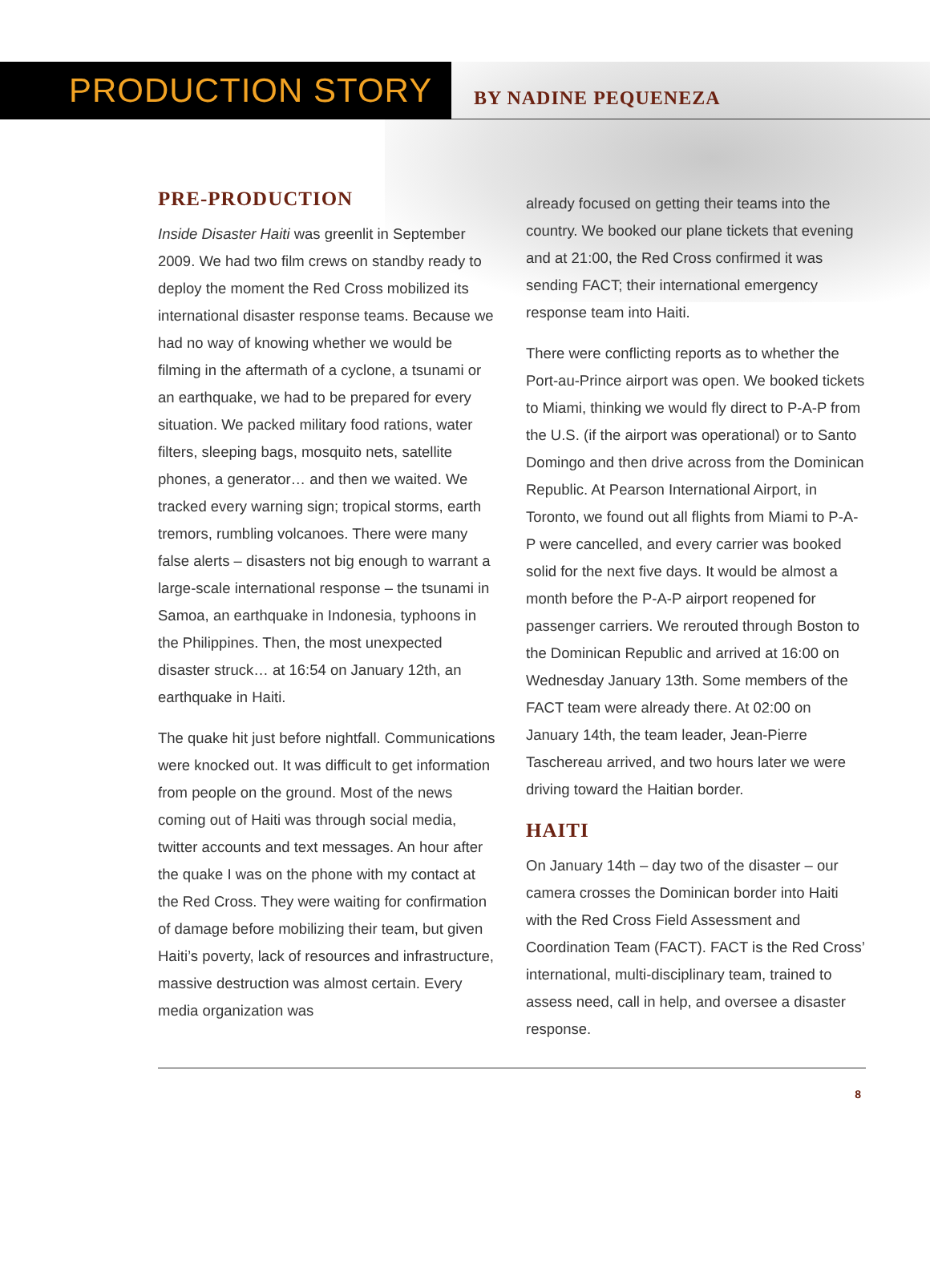PRODUCTION STORY
BY NADINE PEQUENEZA
PRE-PRODUCTION
Inside Disaster Haiti was greenlit in September 2009. We had two film crews on standby ready to deploy the moment the Red Cross mobilized its international disaster response teams. Because we had no way of knowing whether we would be filming in the aftermath of a cyclone, a tsunami or an earthquake, we had to be prepared for every situation. We packed military food rations, water filters, sleeping bags, mosquito nets, satellite phones, a generator… and then we waited. We tracked every warning sign; tropical storms, earth tremors, rumbling volcanoes. There were many false alerts – disasters not big enough to warrant a large-scale international response – the tsunami in Samoa, an earthquake in Indonesia, typhoons in the Philippines. Then, the most unexpected disaster struck… at 16:54 on January 12th, an earthquake in Haiti.
The quake hit just before nightfall. Communications were knocked out. It was difficult to get information from people on the ground. Most of the news coming out of Haiti was through social media, twitter accounts and text messages. An hour after the quake I was on the phone with my contact at the Red Cross. They were waiting for confirmation of damage before mobilizing their team, but given Haiti’s poverty, lack of resources and infrastructure, massive destruction was almost certain. Every media organization was
already focused on getting their teams into the country. We booked our plane tickets that evening and at 21:00, the Red Cross confirmed it was sending FACT; their international emergency response team into Haiti.
There were conflicting reports as to whether the Port-au-Prince airport was open. We booked tickets to Miami, thinking we would fly direct to P-A-P from the U.S. (if the airport was operational) or to Santo Domingo and then drive across from the Dominican Republic. At Pearson International Airport, in Toronto, we found out all flights from Miami to P-A-P were cancelled, and every carrier was booked solid for the next five days. It would be almost a month before the P-A-P airport reopened for passenger carriers. We rerouted through Boston to the Dominican Republic and arrived at 16:00 on Wednesday January 13th. Some members of the FACT team were already there. At 02:00 on January 14th, the team leader, Jean-Pierre Taschereau arrived, and two hours later we were driving toward the Haitian border.
HAITI
On January 14th – day two of the disaster – our camera crosses the Dominican border into Haiti with the Red Cross Field Assessment and Coordination Team (FACT). FACT is the Red Cross’ international, multi-disciplinary team, trained to assess need, call in help, and oversee a disaster response.
8